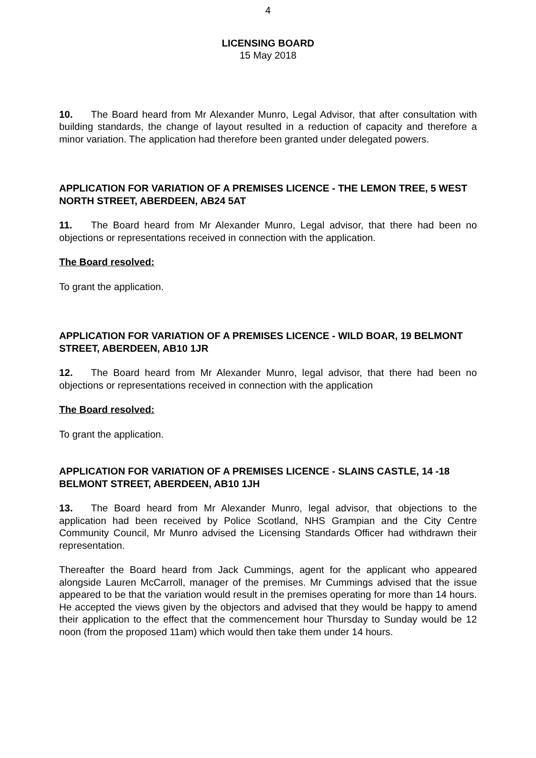4
LICENSING BOARD
15 May 2018
10. The Board heard from Mr Alexander Munro, Legal Advisor, that after consultation with building standards, the change of layout resulted in a reduction of capacity and therefore a minor variation. The application had therefore been granted under delegated powers.
APPLICATION FOR VARIATION OF A PREMISES LICENCE - THE LEMON TREE, 5 WEST NORTH STREET, ABERDEEN, AB24 5AT
11. The Board heard from Mr Alexander Munro, Legal advisor, that there had been no objections or representations received in connection with the application.
The Board resolved:
To grant the application.
APPLICATION FOR VARIATION OF A PREMISES LICENCE - WILD BOAR, 19 BELMONT STREET, ABERDEEN, AB10 1JR
12. The Board heard from Mr Alexander Munro, legal advisor, that there had been no objections or representations received in connection with the application
The Board resolved:
To grant the application.
APPLICATION FOR VARIATION OF A PREMISES LICENCE - SLAINS CASTLE, 14 -18 BELMONT STREET, ABERDEEN, AB10 1JH
13. The Board heard from Mr Alexander Munro, legal advisor, that objections to the application had been received by Police Scotland, NHS Grampian and the City Centre Community Council, Mr Munro advised the Licensing Standards Officer had withdrawn their representation.
Thereafter the Board heard from Jack Cummings, agent for the applicant who appeared alongside Lauren McCarroll, manager of the premises. Mr Cummings advised that the issue appeared to be that the variation would result in the premises operating for more than 14 hours. He accepted the views given by the objectors and advised that they would be happy to amend their application to the effect that the commencement hour Thursday to Sunday would be 12 noon (from the proposed 11am) which would then take them under 14 hours.